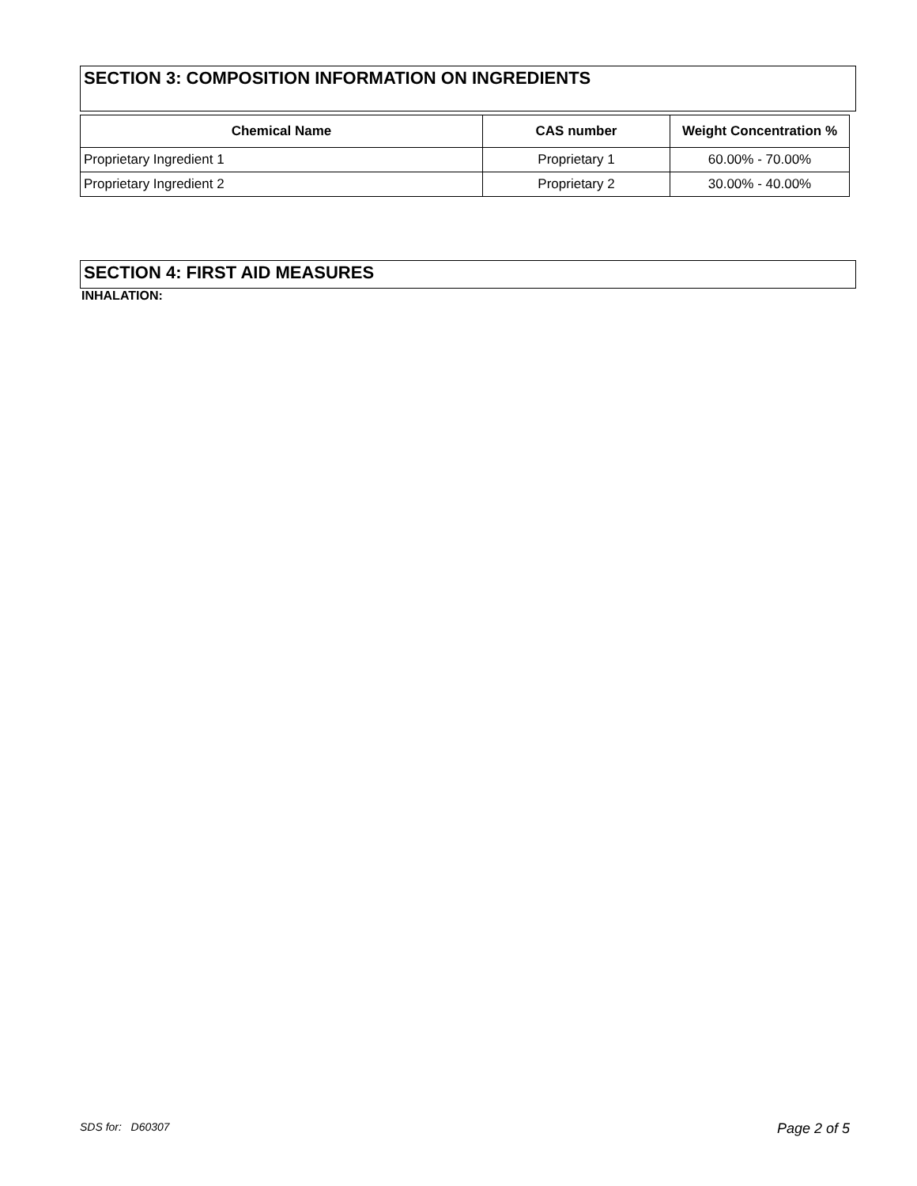SECTION 3: COMPOSITION INFORMATION ON INGREDIENTS
| Chemical Name | CAS number | Weight Concentration % |
| --- | --- | --- |
| Proprietary Ingredient 1 | Proprietary 1 | 60.00% - 70.00% |
| Proprietary Ingredient 2 | Proprietary 2 | 30.00% - 40.00% |
SECTION 4: FIRST AID MEASURES
INHALATION:
SDS for: D60307 Page 2 of 5